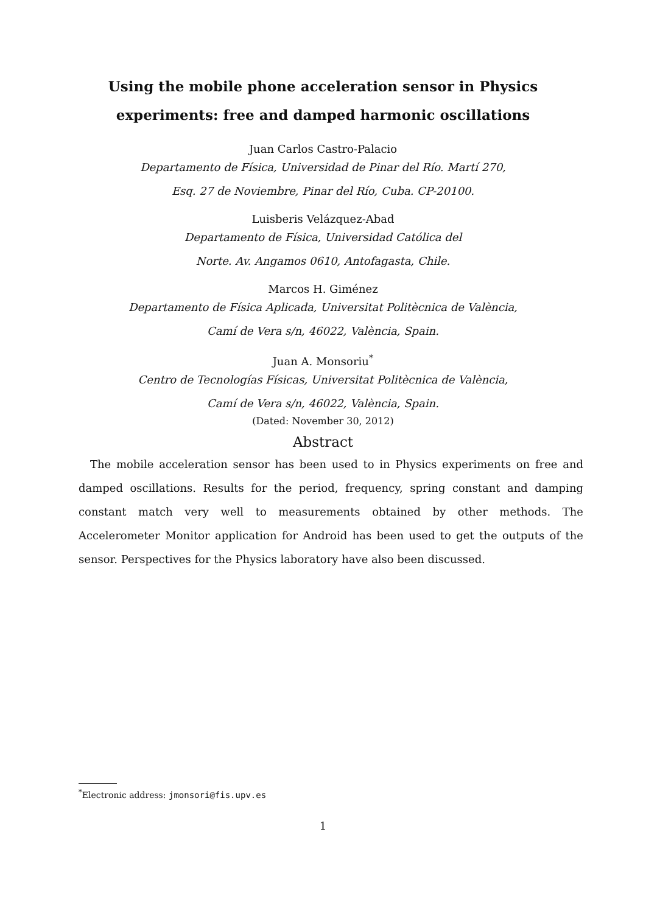Using the mobile phone acceleration sensor in Physics
experiments: free and damped harmonic oscillations
Juan Carlos Castro-Palacio
Departamento de Física, Universidad de Pinar del Río. Martí 270,
Esq. 27 de Noviembre, Pinar del Río, Cuba. CP-20100.
Luisberis Velázquez-Abad
Departamento de Física, Universidad Católica del
Norte. Av. Angamos 0610, Antofagasta, Chile.
Marcos H. Giménez
Departamento de Física Aplicada, Universitat Politècnica de València,
Camí de Vera s/n, 46022, València, Spain.
Juan A. Monsoriu<sup>*</sup>
Centro de Tecnologías Físicas, Universitat Politècnica de València,
Camí de Vera s/n, 46022, València, Spain.
(Dated: November 30, 2012)
Abstract
The mobile acceleration sensor has been used to in Physics experiments on free and damped oscillations. Results for the period, frequency, spring constant and damping constant match very well to measurements obtained by other methods. The Accelerometer Monitor application for Android has been used to get the outputs of the sensor. Perspectives for the Physics laboratory have also been discussed.
<sup>*</sup> Electronic address: jmonsori@fis.upv.es
1